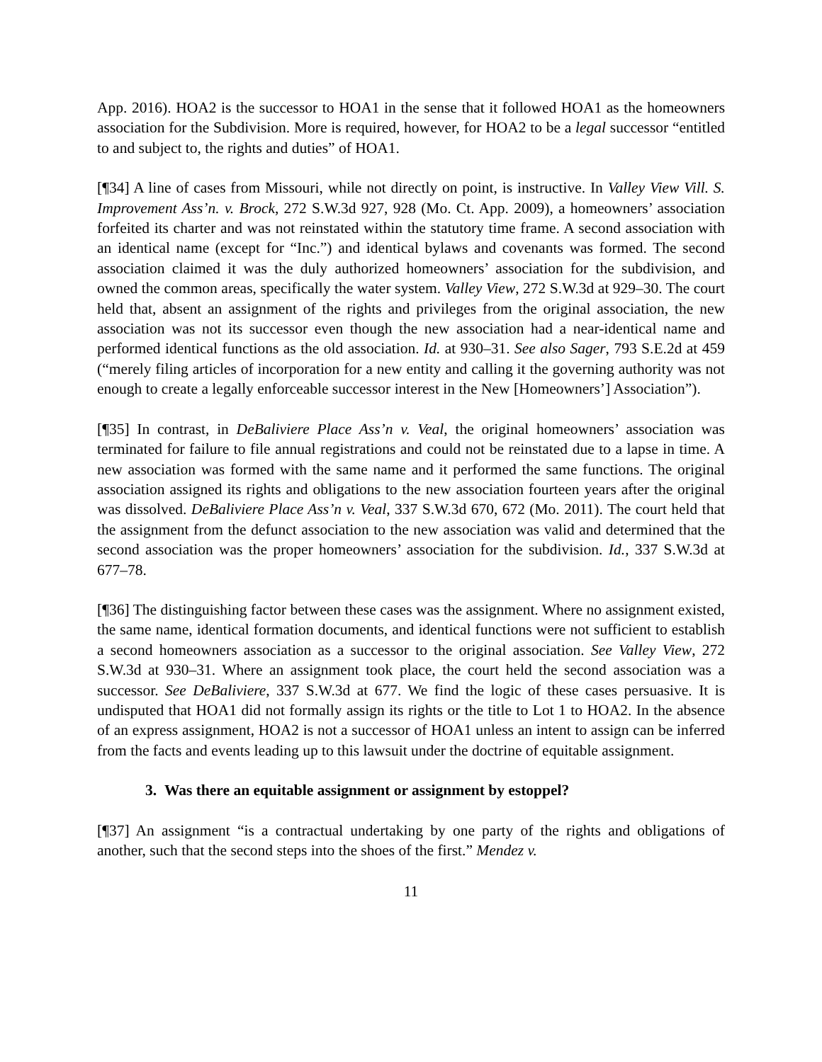App. 2016). HOA2 is the successor to HOA1 in the sense that it followed HOA1 as the homeowners association for the Subdivision. More is required, however, for HOA2 to be a legal successor “entitled to and subject to, the rights and duties” of HOA1.
[¶34] A line of cases from Missouri, while not directly on point, is instructive. In Valley View Vill. S. Improvement Ass’n. v. Brock, 272 S.W.3d 927, 928 (Mo. Ct. App. 2009), a homeowners’ association forfeited its charter and was not reinstated within the statutory time frame. A second association with an identical name (except for “Inc.”) and identical bylaws and covenants was formed. The second association claimed it was the duly authorized homeowners’ association for the subdivision, and owned the common areas, specifically the water system. Valley View, 272 S.W.3d at 929–30. The court held that, absent an assignment of the rights and privileges from the original association, the new association was not its successor even though the new association had a near-identical name and performed identical functions as the old association. Id. at 930–31. See also Sager, 793 S.E.2d at 459 (“merely filing articles of incorporation for a new entity and calling it the governing authority was not enough to create a legally enforceable successor interest in the New [Homeowners’] Association”).
[¶35] In contrast, in DeBaliviere Place Ass’n v. Veal, the original homeowners’ association was terminated for failure to file annual registrations and could not be reinstated due to a lapse in time. A new association was formed with the same name and it performed the same functions. The original association assigned its rights and obligations to the new association fourteen years after the original was dissolved. DeBaliviere Place Ass’n v. Veal, 337 S.W.3d 670, 672 (Mo. 2011). The court held that the assignment from the defunct association to the new association was valid and determined that the second association was the proper homeowners’ association for the subdivision. Id., 337 S.W.3d at 677–78.
[¶36] The distinguishing factor between these cases was the assignment. Where no assignment existed, the same name, identical formation documents, and identical functions were not sufficient to establish a second homeowners association as a successor to the original association. See Valley View, 272 S.W.3d at 930–31. Where an assignment took place, the court held the second association was a successor. See DeBaliviere, 337 S.W.3d at 677. We find the logic of these cases persuasive. It is undisputed that HOA1 did not formally assign its rights or the title to Lot 1 to HOA2. In the absence of an express assignment, HOA2 is not a successor of HOA1 unless an intent to assign can be inferred from the facts and events leading up to this lawsuit under the doctrine of equitable assignment.
3. Was there an equitable assignment or assignment by estoppel?
[¶37] An assignment “is a contractual undertaking by one party of the rights and obligations of another, such that the second steps into the shoes of the first.” Mendez v.
11